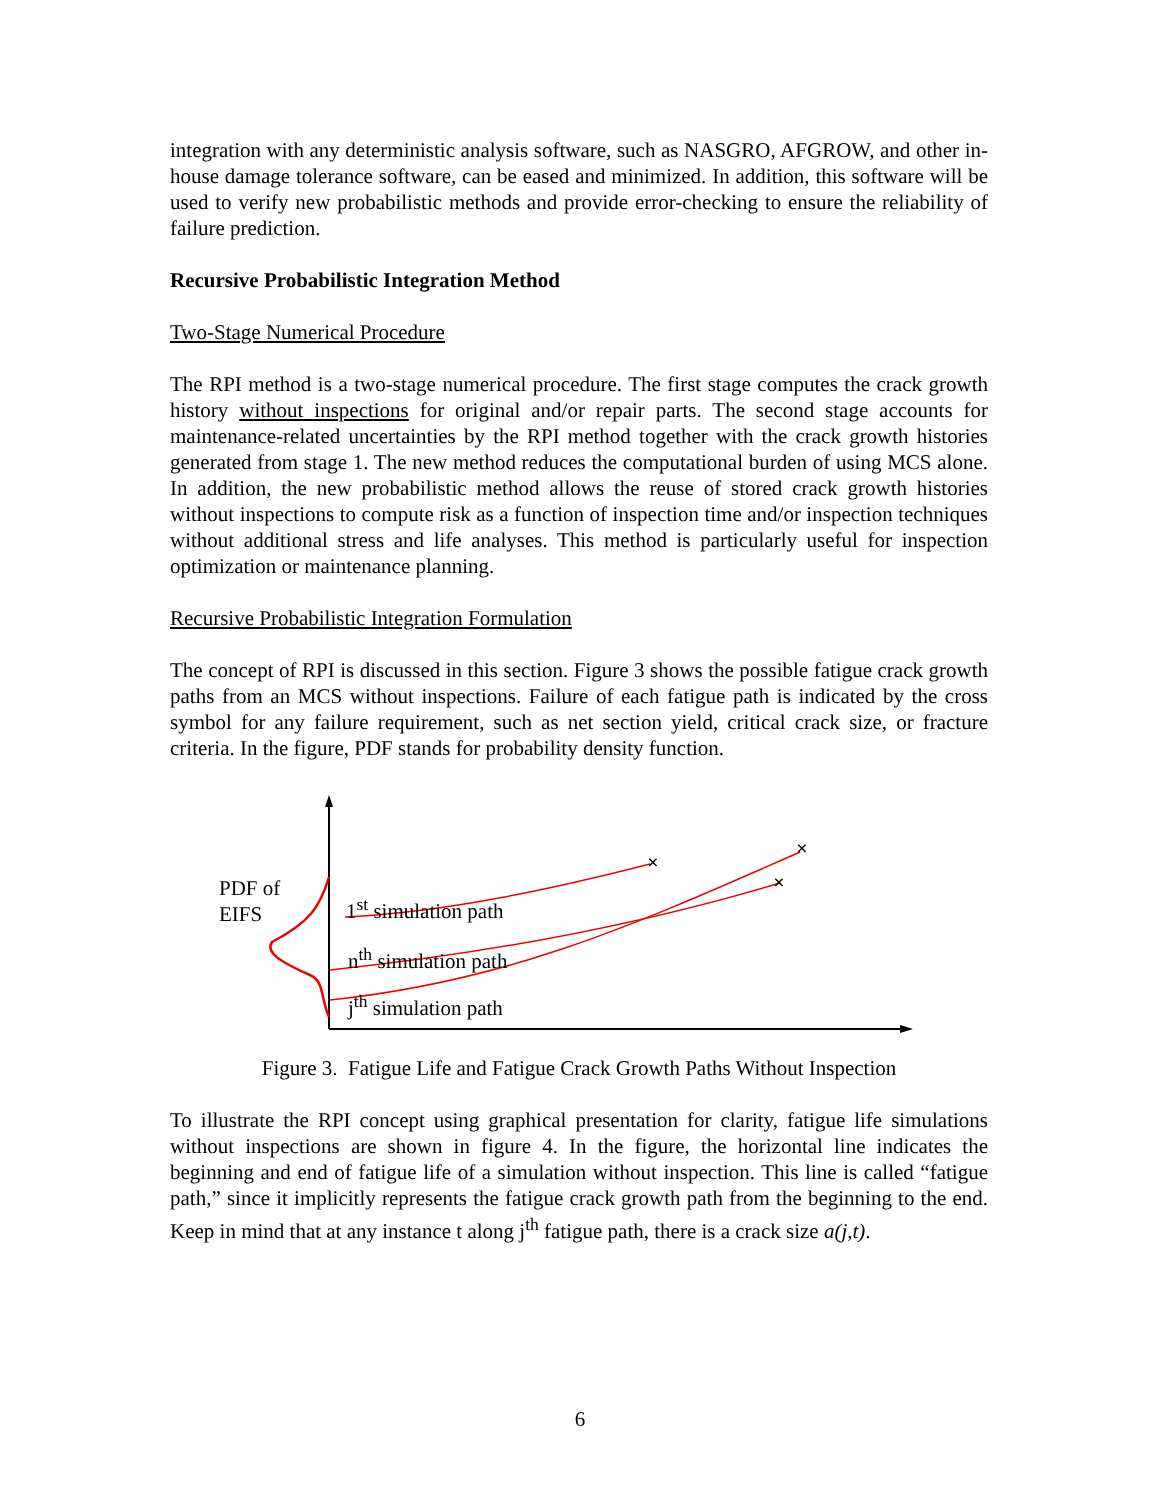integration with any deterministic analysis software, such as NASGRO, AFGROW, and other in-house damage tolerance software, can be eased and minimized. In addition, this software will be used to verify new probabilistic methods and provide error-checking to ensure the reliability of failure prediction.
Recursive Probabilistic Integration Method
Two-Stage Numerical Procedure
The RPI method is a two-stage numerical procedure. The first stage computes the crack growth history without inspections for original and/or repair parts. The second stage accounts for maintenance-related uncertainties by the RPI method together with the crack growth histories generated from stage 1. The new method reduces the computational burden of using MCS alone. In addition, the new probabilistic method allows the reuse of stored crack growth histories without inspections to compute risk as a function of inspection time and/or inspection techniques without additional stress and life analyses. This method is particularly useful for inspection optimization or maintenance planning.
Recursive Probabilistic Integration Formulation
The concept of RPI is discussed in this section. Figure 3 shows the possible fatigue crack growth paths from an MCS without inspections. Failure of each fatigue path is indicated by the cross symbol for any failure requirement, such as net section yield, critical crack size, or fracture criteria. In the figure, PDF stands for probability density function.
×
×
×
PDF of
EIFS
1<sup>st</sup> simulation path
n<sup>th</sup> simulation path
j<sup>th</sup> simulation path
Figure 3. Fatigue Life and Fatigue Crack Growth Paths Without Inspection
To illustrate the RPI concept using graphical presentation for clarity, fatigue life simulations without inspections are shown in figure 4. In the figure, the horizontal line indicates the beginning and end of fatigue life of a simulation without inspection. This line is called “fatigue path,” since it implicitly represents the fatigue crack growth path from the beginning to the end. Keep in mind that at any instance t along j<sup>th</sup> fatigue path, there is a crack size a(j,t).
6